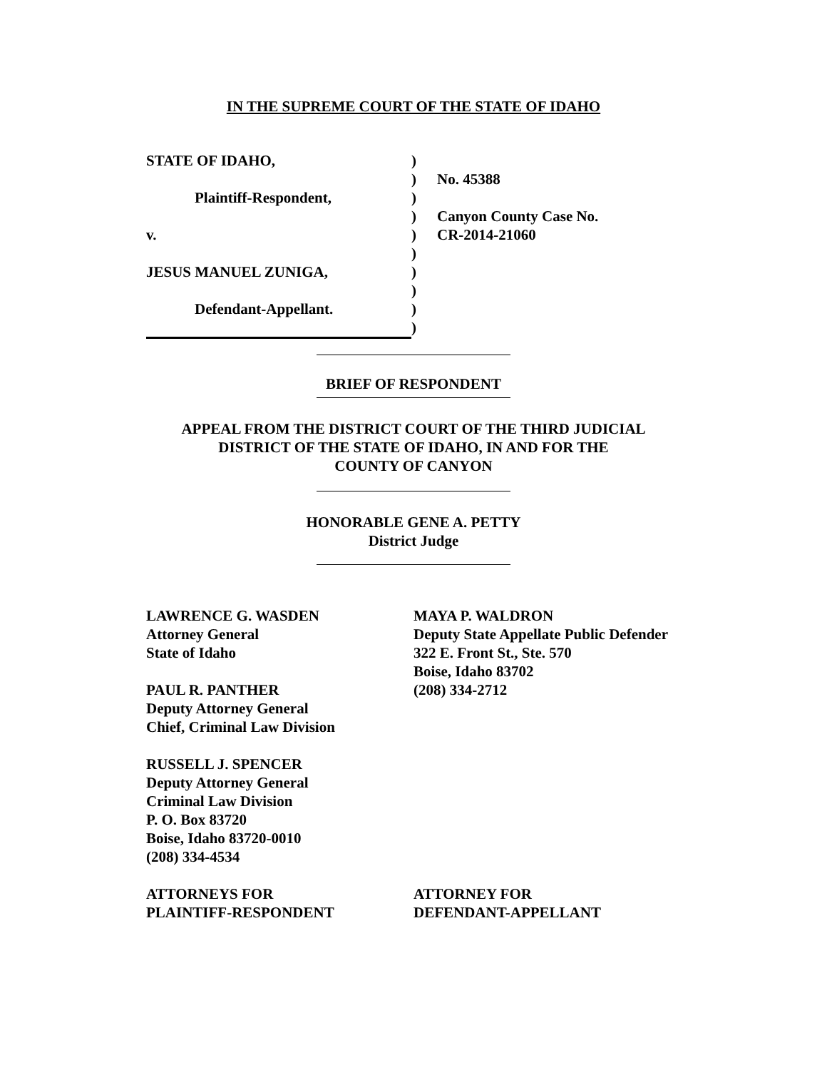IN THE SUPREME COURT OF THE STATE OF IDAHO
STATE OF IDAHO, )
) No. 45388
Plaintiff-Respondent, )
) Canyon County Case No.
v. ) CR-2014-21060
)
JESUS MANUEL ZUNIGA, )
)
Defendant-Appellant. )
)
BRIEF OF RESPONDENT
APPEAL FROM THE DISTRICT COURT OF THE THIRD JUDICIAL
DISTRICT OF THE STATE OF IDAHO, IN AND FOR THE
COUNTY OF CANYON
HONORABLE GENE A. PETTY
District Judge
LAWRENCE G. WASDEN
Attorney General
State of Idaho
PAUL R. PANTHER
Deputy Attorney General
Chief, Criminal Law Division
RUSSELL J. SPENCER
Deputy Attorney General
Criminal Law Division
P. O. Box 83720
Boise, Idaho 83720-0010
(208) 334-4534
ATTORNEYS FOR
PLAINTIFF-RESPONDENT
MAYA P. WALDRON
Deputy State Appellate Public Defender
322 E. Front St., Ste. 570
Boise, Idaho 83702
(208) 334-2712
ATTORNEY FOR
DEFENDANT-APPELLANT